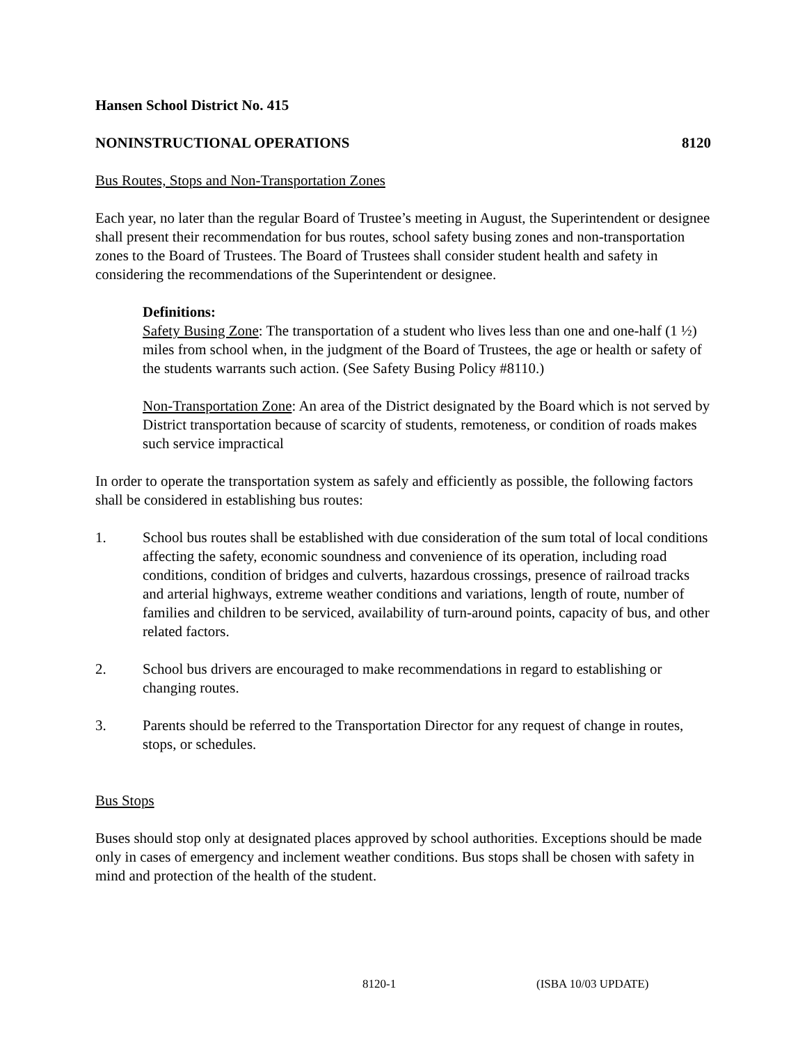Hansen School District No. 415
NONINSTRUCTIONAL OPERATIONS 8120
Bus Routes, Stops and Non-Transportation Zones
Each year, no later than the regular Board of Trustee’s meeting in August, the Superintendent or designee shall present their recommendation for bus routes, school safety busing zones and non-transportation zones to the Board of Trustees. The Board of Trustees shall consider student health and safety in considering the recommendations of the Superintendent or designee.
Definitions:
Safety Busing Zone: The transportation of a student who lives less than one and one-half (1 ½) miles from school when, in the judgment of the Board of Trustees, the age or health or safety of the students warrants such action. (See Safety Busing Policy #8110.)
Non-Transportation Zone: An area of the District designated by the Board which is not served by District transportation because of scarcity of students, remoteness, or condition of roads makes such service impractical
In order to operate the transportation system as safely and efficiently as possible, the following factors shall be considered in establishing bus routes:
1. School bus routes shall be established with due consideration of the sum total of local conditions affecting the safety, economic soundness and convenience of its operation, including road conditions, condition of bridges and culverts, hazardous crossings, presence of railroad tracks and arterial highways, extreme weather conditions and variations, length of route, number of families and children to be serviced, availability of turn-around points, capacity of bus, and other related factors.
2. School bus drivers are encouraged to make recommendations in regard to establishing or changing routes.
3. Parents should be referred to the Transportation Director for any request of change in routes, stops, or schedules.
Bus Stops
Buses should stop only at designated places approved by school authorities. Exceptions should be made only in cases of emergency and inclement weather conditions. Bus stops shall be chosen with safety in mind and protection of the health of the student.
8120-1 (ISBA 10/03 UPDATE)